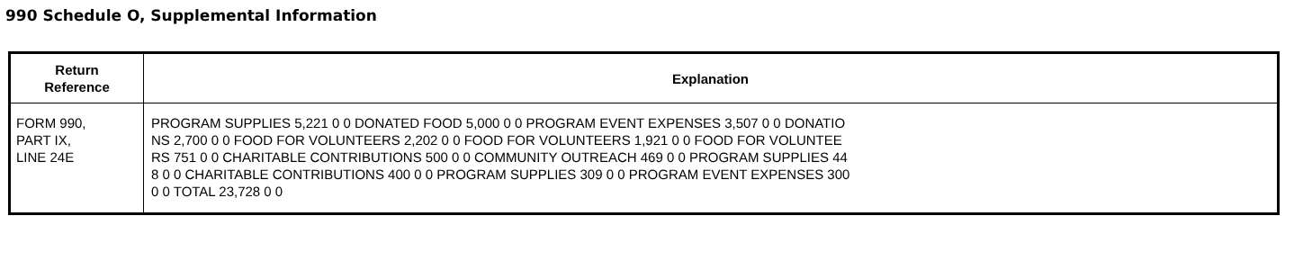990 Schedule O, Supplemental Information
| Return Reference | Explanation |
| --- | --- |
| FORM 990, PART IX, LINE 24E | PROGRAM SUPPLIES 5,221 0 0 DONATED FOOD 5,000 0 0 PROGRAM EVENT EXPENSES 3,507 0 0 DONATIO NS 2,700 0 0 FOOD FOR VOLUNTEERS 2,202 0 0 FOOD FOR VOLUNTEERS 1,921 0 0 FOOD FOR VOLUNTEE RS 751 0 0 CHARITABLE CONTRIBUTIONS 500 0 0 COMMUNITY OUTREACH 469 0 0 PROGRAM SUPPLIES 44 8 0 0 CHARITABLE CONTRIBUTIONS 400 0 0 PROGRAM SUPPLIES 309 0 0 PROGRAM EVENT EXPENSES 300 0 0 TOTAL 23,728 0 0 |